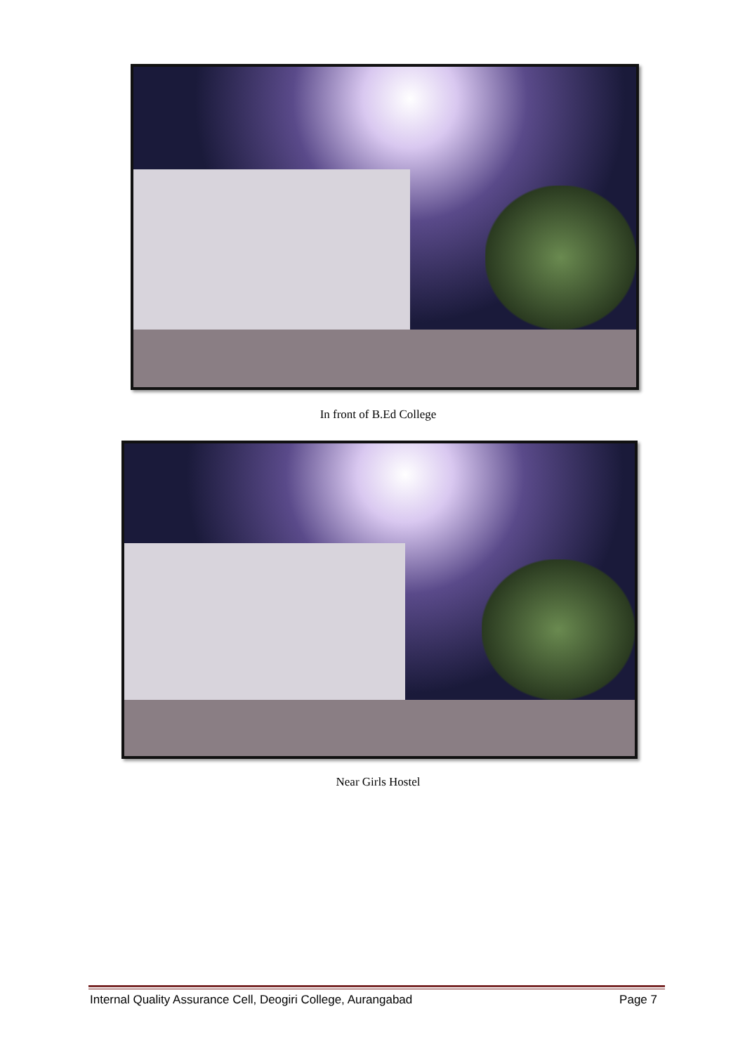In front of B.Ed College
Near Girls Hostel
Internal Quality Assurance Cell, Deogiri College, Aurangabad Page 7